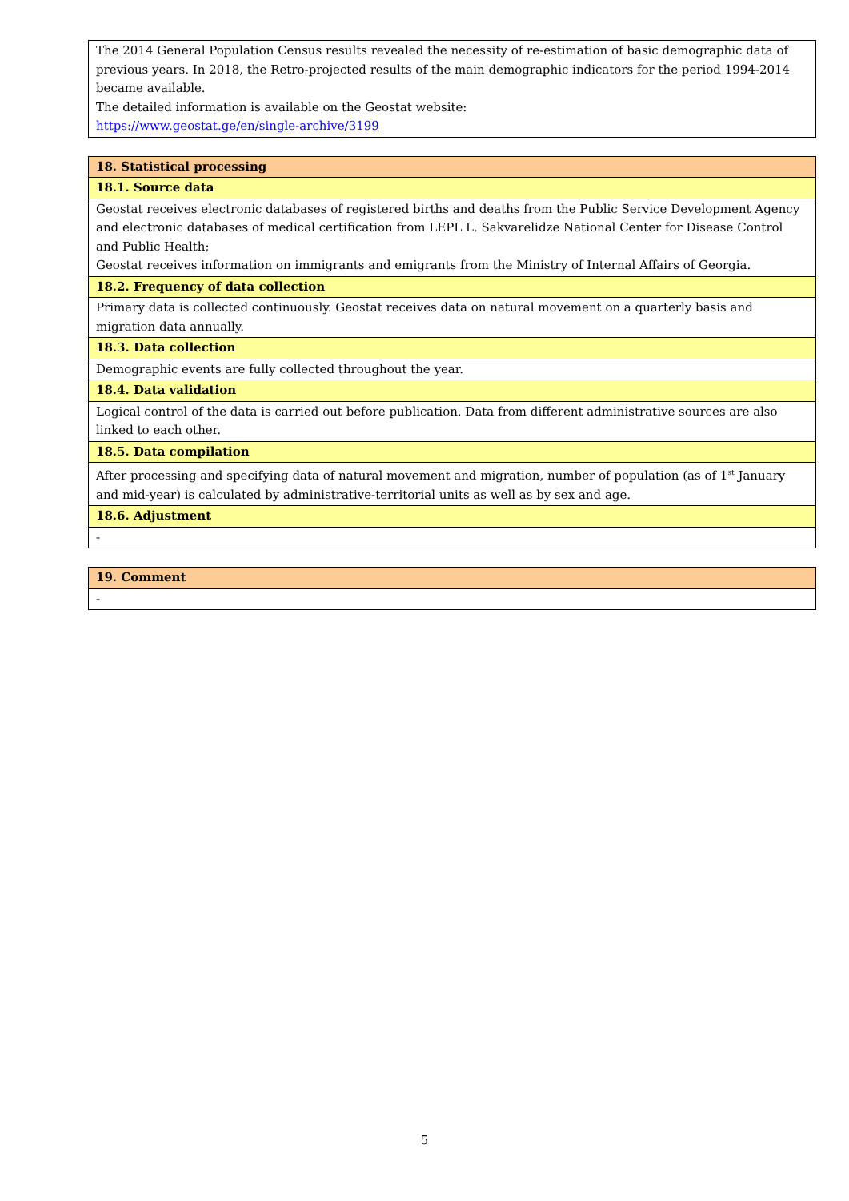| The 2014 General Population Census results revealed the necessity of re-estimation of basic demographic data of previous years. In 2018, the Retro-projected results of the main demographic indicators for the period 1994-2014 became available. The detailed information is available on the Geostat website: https://www.geostat.ge/en/single-archive/3199 |
| 18. Statistical processing |
| 18.1. Source data |
| Geostat receives electronic databases of registered births and deaths from the Public Service Development Agency and electronic databases of medical certification from LEPL L. Sakvarelidze National Center for Disease Control and Public Health; Geostat receives information on immigrants and emigrants from the Ministry of Internal Affairs of Georgia. |
| 18.2. Frequency of data collection |
| Primary data is collected continuously. Geostat receives data on natural movement on a quarterly basis and migration data annually. |
| 18.3. Data collection |
| Demographic events are fully collected throughout the year. |
| 18.4. Data validation |
| Logical control of the data is carried out before publication. Data from different administrative sources are also linked to each other. |
| 18.5. Data compilation |
| After processing and specifying data of natural movement and migration, number of population (as of 1<sup>st</sup> January and mid-year) is calculated by administrative-territorial units as well as by sex and age. |
| 18.6. Adjustment |
| - |
| 19. Comment |
| - |
5